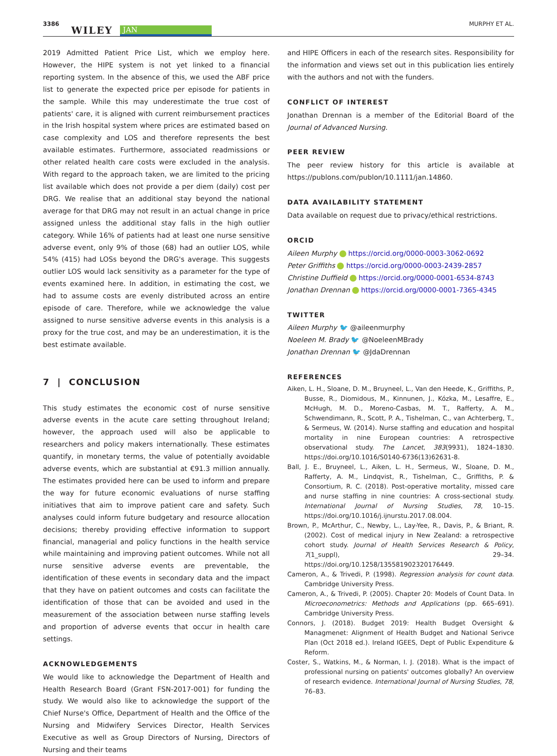3386
WILEY JAN
MURPHY ET AL.
2019 Admitted Patient Price List, which we employ here. However, the HIPE system is not yet linked to a financial reporting system. In the absence of this, we used the ABF price list to generate the expected price per episode for patients in the sample. While this may underestimate the true cost of patients' care, it is aligned with current reimbursement practices in the Irish hospital system where prices are estimated based on case complexity and LOS and therefore represents the best available estimates. Furthermore, associated readmissions or other related health care costs were excluded in the analysis. With regard to the approach taken, we are limited to the pricing list available which does not provide a per diem (daily) cost per DRG. We realise that an additional stay beyond the national average for that DRG may not result in an actual change in price assigned unless the additional stay falls in the high outlier category. While 16% of patients had at least one nurse sensitive adverse event, only 9% of those (68) had an outlier LOS, while 54% (415) had LOSs beyond the DRG's average. This suggests outlier LOS would lack sensitivity as a parameter for the type of events examined here. In addition, in estimating the cost, we had to assume costs are evenly distributed across an entire episode of care. Therefore, while we acknowledge the value assigned to nurse sensitive adverse events in this analysis is a proxy for the true cost, and may be an underestimation, it is the best estimate available.
7 | CONCLUSION
This study estimates the economic cost of nurse sensitive adverse events in the acute care setting throughout Ireland; however, the approach used will also be applicable to researchers and policy makers internationally. These estimates quantify, in monetary terms, the value of potentially avoidable adverse events, which are substantial at €91.3 million annually. The estimates provided here can be used to inform and prepare the way for future economic evaluations of nurse staffing initiatives that aim to improve patient care and safety. Such analyses could inform future budgetary and resource allocation decisions; thereby providing effective information to support financial, managerial and policy functions in the health service while maintaining and improving patient outcomes. While not all nurse sensitive adverse events are preventable, the identification of these events in secondary data and the impact that they have on patient outcomes and costs can facilitate the identification of those that can be avoided and used in the measurement of the association between nurse staffing levels and proportion of adverse events that occur in health care settings.
ACKNOWLEDGEMENTS
We would like to acknowledge the Department of Health and Health Research Board (Grant FSN-2017-001) for funding the study. We would also like to acknowledge the support of the Chief Nurse's Office, Department of Health and the Office of the Nursing and Midwifery Services Director, Health Services Executive as well as Group Directors of Nursing, Directors of Nursing and their teams
and HIPE Officers in each of the research sites. Responsibility for the information and views set out in this publication lies entirely with the authors and not with the funders.
CONFLICT OF INTEREST
Jonathan Drennan is a member of the Editorial Board of the Journal of Advanced Nursing.
PEER REVIEW
The peer review history for this article is available at https://publons.com/publon/10.1111/jan.14860.
DATA AVAILABILITY STATEMENT
Data available on request due to privacy/ethical restrictions.
ORCID
Aileen Murphy https://orcid.org/0000-0003-3062-0692
Peter Griffiths https://orcid.org/0000-0003-2439-2857
Christine Duffield https://orcid.org/0000-0001-6534-8743
Jonathan Drennan https://orcid.org/0000-0001-7365-4345
TWITTER
Aileen Murphy 🐦 @aileenmurphy
Noeleen M. Brady 🐦 @NoeleenMBrady
Jonathan Drennan 🐦 @JdaDrennan
REFERENCES
Aiken, L. H., Sloane, D. M., Bruyneel, L., Van den Heede, K., Griffiths, P., Busse, R., Diomidous, M., Kinnunen, J., Kózka, M., Lesaffre, E., McHugh, M. D., Moreno-Casbas, M. T., Rafferty, A. M., Schwendimann, R., Scott, P. A., Tishelman, C., van Achterberg, T., & Sermeus, W. (2014). Nurse staffing and education and hospital mortality in nine European countries: A retrospective observational study. The Lancet, 383(9931), 1824–1830. https://doi.org/10.1016/S0140-6736(13)62631-8.
Ball, J. E., Bruyneel, L., Aiken, L. H., Sermeus, W., Sloane, D. M., Rafferty, A. M., Lindqvist, R., Tishelman, C., Griffiths, P. & Consortium, R. C. (2018). Post-operative mortality, missed care and nurse staffing in nine countries: A cross-sectional study. International Journal of Nursing Studies, 78, 10–15. https://doi.org/10.1016/j.ijnurstu.2017.08.004.
Brown, P., McArthur, C., Newby, L., Lay-Yee, R., Davis, P., & Briant, R. (2002). Cost of medical injury in New Zealand: a retrospective cohort study. Journal of Health Services Research & Policy, 7(1_suppl), 29–34. https://doi.org/10.1258/135581902320176449.
Cameron, A., & Trivedi, P. (1998). Regression analysis for count data. Cambridge University Press.
Cameron, A., & Trivedi, P. (2005). Chapter 20: Models of Count Data. In Microeconometrics: Methods and Applications (pp. 665–691). Cambridge University Press.
Connors, J. (2018). Budget 2019: Health Budget Oversight & Managmenet: Alignment of Health Budget and National Serivce Plan (Oct 2018 ed.). Ireland IGEES, Dept of Public Expenditure & Reform.
Coster, S., Watkins, M., & Norman, I. J. (2018). What is the impact of professional nursing on patients' outcomes globally? An overview of research evidence. International Journal of Nursing Studies, 78, 76–83.